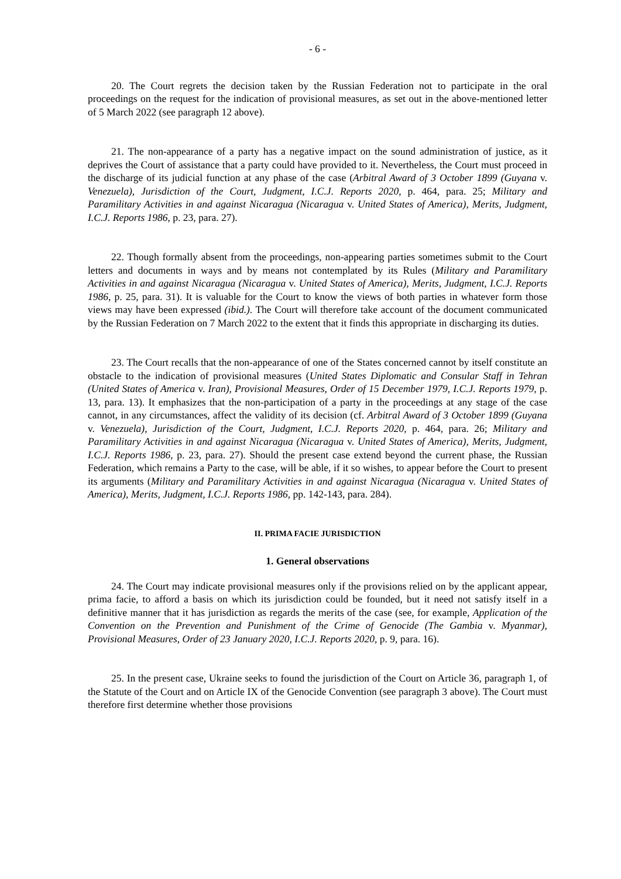- 6 -
20. The Court regrets the decision taken by the Russian Federation not to participate in the oral proceedings on the request for the indication of provisional measures, as set out in the above-mentioned letter of 5 March 2022 (see paragraph 12 above).
21. The non-appearance of a party has a negative impact on the sound administration of justice, as it deprives the Court of assistance that a party could have provided to it. Nevertheless, the Court must proceed in the discharge of its judicial function at any phase of the case (Arbitral Award of 3 October 1899 (Guyana v. Venezuela), Jurisdiction of the Court, Judgment, I.C.J. Reports 2020, p. 464, para. 25; Military and Paramilitary Activities in and against Nicaragua (Nicaragua v. United States of America), Merits, Judgment, I.C.J. Reports 1986, p. 23, para. 27).
22. Though formally absent from the proceedings, non-appearing parties sometimes submit to the Court letters and documents in ways and by means not contemplated by its Rules (Military and Paramilitary Activities in and against Nicaragua (Nicaragua v. United States of America), Merits, Judgment, I.C.J. Reports 1986, p. 25, para. 31). It is valuable for the Court to know the views of both parties in whatever form those views may have been expressed (ibid.). The Court will therefore take account of the document communicated by the Russian Federation on 7 March 2022 to the extent that it finds this appropriate in discharging its duties.
23. The Court recalls that the non-appearance of one of the States concerned cannot by itself constitute an obstacle to the indication of provisional measures (United States Diplomatic and Consular Staff in Tehran (United States of America v. Iran), Provisional Measures, Order of 15 December 1979, I.C.J. Reports 1979, p. 13, para. 13). It emphasizes that the non-participation of a party in the proceedings at any stage of the case cannot, in any circumstances, affect the validity of its decision (cf. Arbitral Award of 3 October 1899 (Guyana v. Venezuela), Jurisdiction of the Court, Judgment, I.C.J. Reports 2020, p. 464, para. 26; Military and Paramilitary Activities in and against Nicaragua (Nicaragua v. United States of America), Merits, Judgment, I.C.J. Reports 1986, p. 23, para. 27). Should the present case extend beyond the current phase, the Russian Federation, which remains a Party to the case, will be able, if it so wishes, to appear before the Court to present its arguments (Military and Paramilitary Activities in and against Nicaragua (Nicaragua v. United States of America), Merits, Judgment, I.C.J. Reports 1986, pp. 142-143, para. 284).
II. PRIMA FACIE JURISDICTION
1. General observations
24. The Court may indicate provisional measures only if the provisions relied on by the applicant appear, prima facie, to afford a basis on which its jurisdiction could be founded, but it need not satisfy itself in a definitive manner that it has jurisdiction as regards the merits of the case (see, for example, Application of the Convention on the Prevention and Punishment of the Crime of Genocide (The Gambia v. Myanmar), Provisional Measures, Order of 23 January 2020, I.C.J. Reports 2020, p. 9, para. 16).
25. In the present case, Ukraine seeks to found the jurisdiction of the Court on Article 36, paragraph 1, of the Statute of the Court and on Article IX of the Genocide Convention (see paragraph 3 above). The Court must therefore first determine whether those provisions